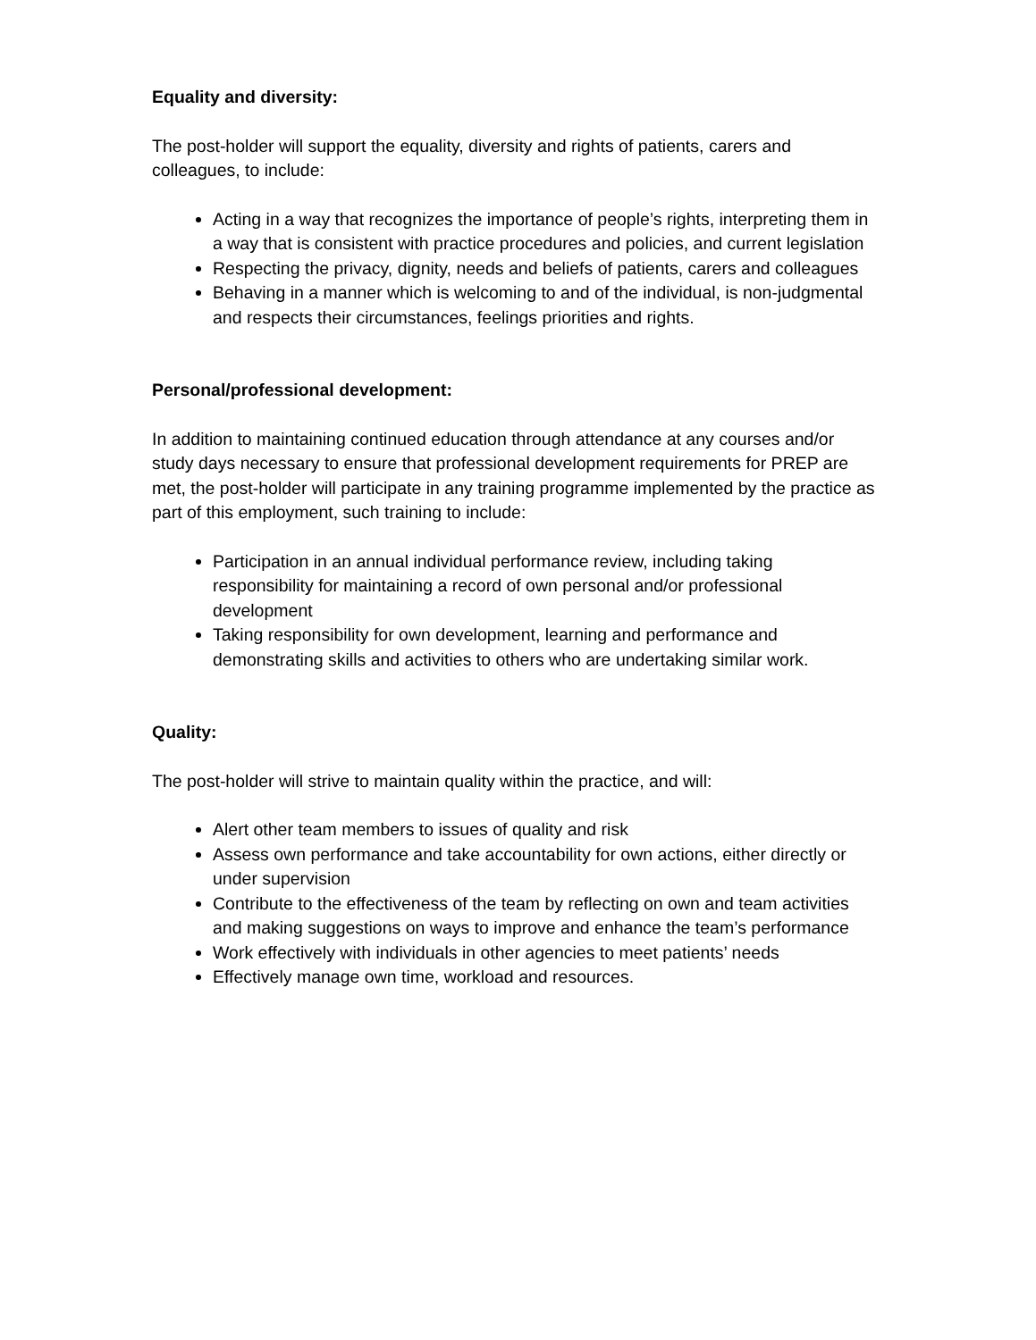Equality and diversity:
The post-holder will support the equality, diversity and rights of patients, carers and colleagues, to include:
Acting in a way that recognizes the importance of people’s rights, interpreting them in a way that is consistent with practice procedures and policies, and current legislation
Respecting the privacy, dignity, needs and beliefs of patients, carers and colleagues
Behaving in a manner which is welcoming to and of the individual, is non-judgmental and respects their circumstances, feelings priorities and rights.
Personal/professional development:
In addition to maintaining continued education through attendance at any courses and/or study days necessary to ensure that professional development requirements for PREP are met, the post-holder will participate in any training programme implemented by the practice as part of this employment, such training to include:
Participation in an annual individual performance review, including taking responsibility for maintaining a record of own personal and/or professional development
Taking responsibility for own development, learning and performance and demonstrating skills and activities to others who are undertaking similar work.
Quality:
The post-holder will strive to maintain quality within the practice, and will:
Alert other team members to issues of quality and risk
Assess own performance and take accountability for own actions, either directly or under supervision
Contribute to the effectiveness of the team by reflecting on own and team activities and making suggestions on ways to improve and enhance the team’s performance
Work effectively with individuals in other agencies to meet patients’ needs
Effectively manage own time, workload and resources.